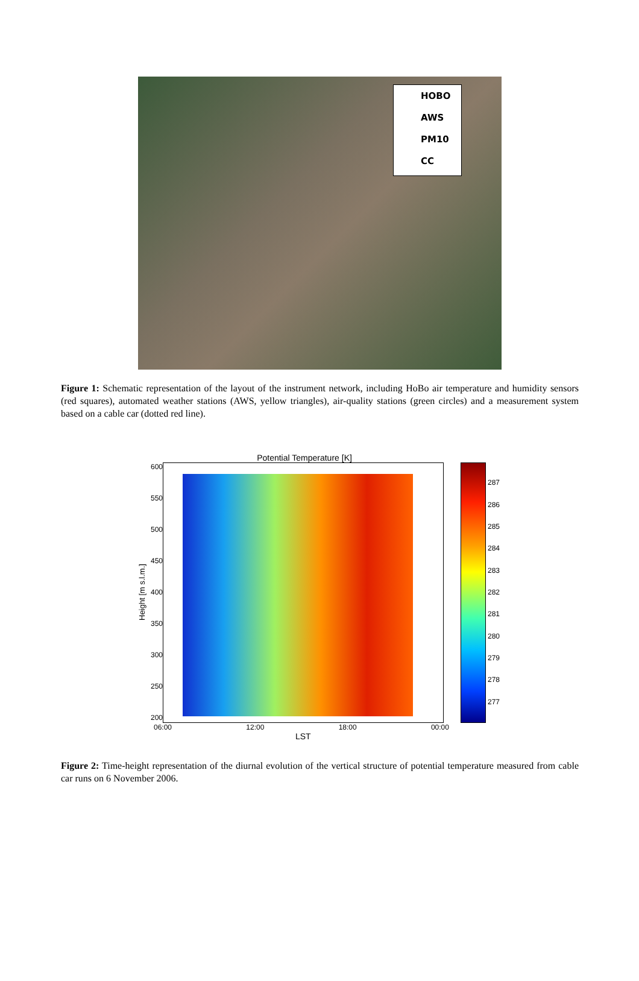HOBO
AWS
PM10
CC
Figure 1: Schematic representation of the layout of the instrument network, including HoBo air temperature and humidity sensors (red squares), automated weather stations (AWS, yellow triangles), air-quality stations (green circles) and a measurement system based on a cable car (dotted red line).
Potential Temperature [K]
Height [m s.l.m.]
600
550
500
450
400
350
300
250
200
287
286
285
284
283
282
281
280
279
278
277
06:00 12:00 18:00 00:00
LST
Figure 2: Time-height representation of the diurnal evolution of the vertical structure of potential temperature measured from cable car runs on 6 November 2006.